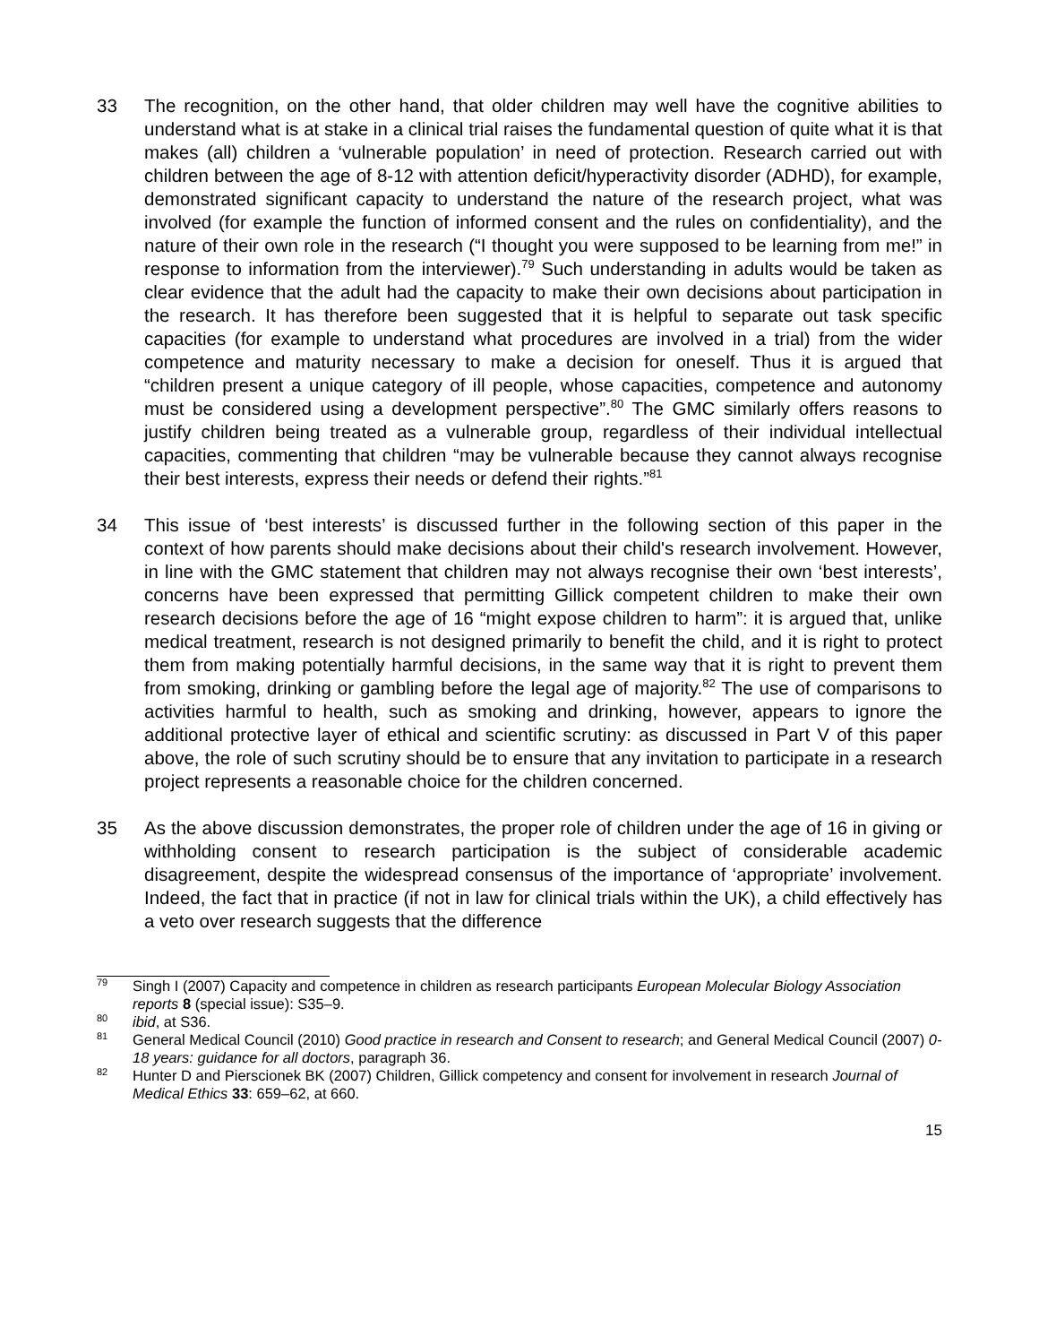33 The recognition, on the other hand, that older children may well have the cognitive abilities to understand what is at stake in a clinical trial raises the fundamental question of quite what it is that makes (all) children a ‘vulnerable population’ in need of protection. Research carried out with children between the age of 8-12 with attention deficit/hyperactivity disorder (ADHD), for example, demonstrated significant capacity to understand the nature of the research project, what was involved (for example the function of informed consent and the rules on confidentiality), and the nature of their own role in the research (“I thought you were supposed to be learning from me!” in response to information from the interviewer).<sup>79</sup> Such understanding in adults would be taken as clear evidence that the adult had the capacity to make their own decisions about participation in the research. It has therefore been suggested that it is helpful to separate out task specific capacities (for example to understand what procedures are involved in a trial) from the wider competence and maturity necessary to make a decision for oneself. Thus it is argued that “children present a unique category of ill people, whose capacities, competence and autonomy must be considered using a development perspective”.<sup>80</sup> The GMC similarly offers reasons to justify children being treated as a vulnerable group, regardless of their individual intellectual capacities, commenting that children “may be vulnerable because they cannot always recognise their best interests, express their needs or defend their rights.”<sup>81</sup>
34 This issue of ‘best interests’ is discussed further in the following section of this paper in the context of how parents should make decisions about their child's research involvement. However, in line with the GMC statement that children may not always recognise their own ‘best interests’, concerns have been expressed that permitting Gillick competent children to make their own research decisions before the age of 16 “might expose children to harm”: it is argued that, unlike medical treatment, research is not designed primarily to benefit the child, and it is right to protect them from making potentially harmful decisions, in the same way that it is right to prevent them from smoking, drinking or gambling before the legal age of majority.<sup>82</sup> The use of comparisons to activities harmful to health, such as smoking and drinking, however, appears to ignore the additional protective layer of ethical and scientific scrutiny: as discussed in Part V of this paper above, the role of such scrutiny should be to ensure that any invitation to participate in a research project represents a reasonable choice for the children concerned.
35 As the above discussion demonstrates, the proper role of children under the age of 16 in giving or withholding consent to research participation is the subject of considerable academic disagreement, despite the widespread consensus of the importance of ‘appropriate’ involvement. Indeed, the fact that in practice (if not in law for clinical trials within the UK), a child effectively has a veto over research suggests that the difference
<sup>79</sup>
Singh I (2007) Capacity and competence in children as research participants European Molecular Biology Association reports 8 (special issue): S35–9.
<sup>80</sup>
ibid, at S36.
<sup>81</sup>
General Medical Council (2010) Good practice in research and Consent to research; and General Medical Council (2007) 0-18 years: guidance for all doctors, paragraph 36.
<sup>82</sup>
Hunter D and Pierscionek BK (2007) Children, Gillick competency and consent for involvement in research Journal of Medical Ethics 33: 659–62, at 660.
15